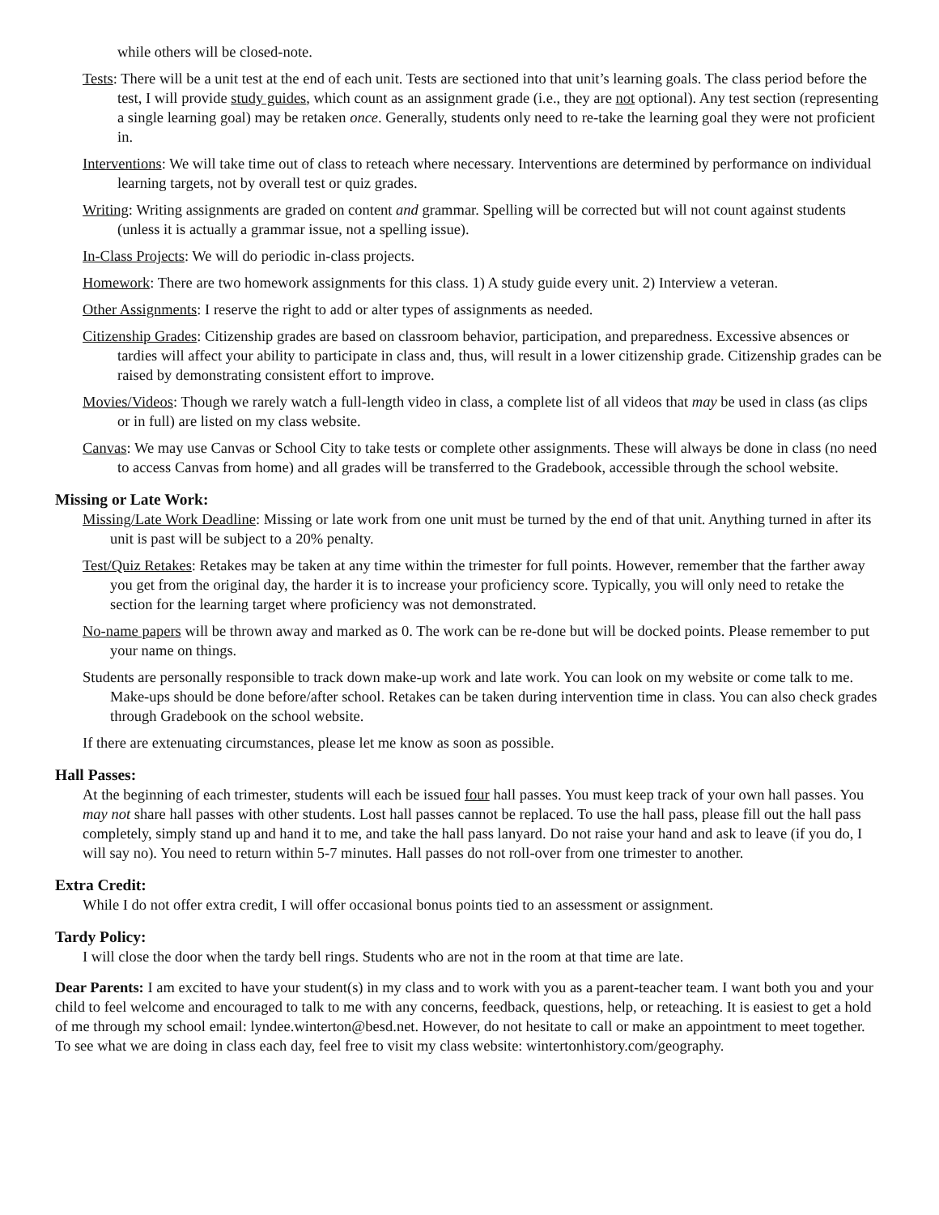while others will be closed-note.
Tests: There will be a unit test at the end of each unit. Tests are sectioned into that unit’s learning goals. The class period before the test, I will provide study guides, which count as an assignment grade (i.e., they are not optional). Any test section (representing a single learning goal) may be retaken once. Generally, students only need to re-take the learning goal they were not proficient in.
Interventions: We will take time out of class to reteach where necessary. Interventions are determined by performance on individual learning targets, not by overall test or quiz grades.
Writing: Writing assignments are graded on content and grammar. Spelling will be corrected but will not count against students (unless it is actually a grammar issue, not a spelling issue).
In-Class Projects: We will do periodic in-class projects.
Homework: There are two homework assignments for this class. 1) A study guide every unit. 2) Interview a veteran.
Other Assignments: I reserve the right to add or alter types of assignments as needed.
Citizenship Grades: Citizenship grades are based on classroom behavior, participation, and preparedness. Excessive absences or tardies will affect your ability to participate in class and, thus, will result in a lower citizenship grade. Citizenship grades can be raised by demonstrating consistent effort to improve.
Movies/Videos: Though we rarely watch a full-length video in class, a complete list of all videos that may be used in class (as clips or in full) are listed on my class website.
Canvas: We may use Canvas or School City to take tests or complete other assignments. These will always be done in class (no need to access Canvas from home) and all grades will be transferred to the Gradebook, accessible through the school website.
Missing or Late Work:
Missing/Late Work Deadline: Missing or late work from one unit must be turned by the end of that unit. Anything turned in after its unit is past will be subject to a 20% penalty.
Test/Quiz Retakes: Retakes may be taken at any time within the trimester for full points. However, remember that the farther away you get from the original day, the harder it is to increase your proficiency score. Typically, you will only need to retake the section for the learning target where proficiency was not demonstrated.
No-name papers will be thrown away and marked as 0. The work can be re-done but will be docked points. Please remember to put your name on things.
Students are personally responsible to track down make-up work and late work. You can look on my website or come talk to me. Make-ups should be done before/after school. Retakes can be taken during intervention time in class. You can also check grades through Gradebook on the school website.
If there are extenuating circumstances, please let me know as soon as possible.
Hall Passes:
At the beginning of each trimester, students will each be issued four hall passes. You must keep track of your own hall passes. You may not share hall passes with other students. Lost hall passes cannot be replaced. To use the hall pass, please fill out the hall pass completely, simply stand up and hand it to me, and take the hall pass lanyard. Do not raise your hand and ask to leave (if you do, I will say no). You need to return within 5-7 minutes. Hall passes do not roll-over from one trimester to another.
Extra Credit:
While I do not offer extra credit, I will offer occasional bonus points tied to an assessment or assignment.
Tardy Policy:
I will close the door when the tardy bell rings. Students who are not in the room at that time are late.
Dear Parents: I am excited to have your student(s) in my class and to work with you as a parent-teacher team. I want both you and your child to feel welcome and encouraged to talk to me with any concerns, feedback, questions, help, or reteaching. It is easiest to get a hold of me through my school email: lyndee.winterton@besd.net. However, do not hesitate to call or make an appointment to meet together. To see what we are doing in class each day, feel free to visit my class website: wintertonhistory.com/geography.